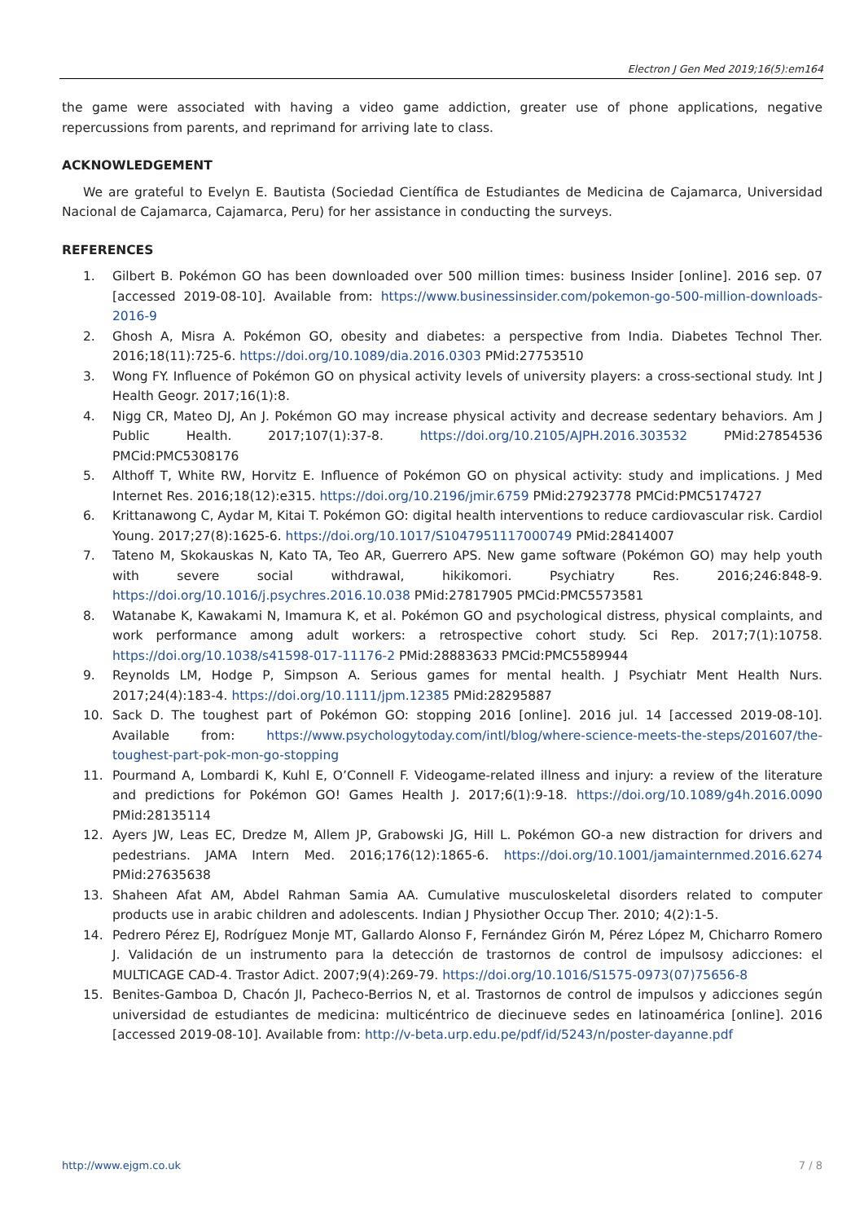Electron J Gen Med 2019;16(5):em164
the game were associated with having a video game addiction, greater use of phone applications, negative repercussions from parents, and reprimand for arriving late to class.
ACKNOWLEDGEMENT
We are grateful to Evelyn E. Bautista (Sociedad Científica de Estudiantes de Medicina de Cajamarca, Universidad Nacional de Cajamarca, Cajamarca, Peru) for her assistance in conducting the surveys.
REFERENCES
1. Gilbert B. Pokémon GO has been downloaded over 500 million times: business Insider [online]. 2016 sep. 07 [accessed 2019-08-10]. Available from: https://www.businessinsider.com/pokemon-go-500-million-downloads-2016-9
2. Ghosh A, Misra A. Pokémon GO, obesity and diabetes: a perspective from India. Diabetes Technol Ther. 2016;18(11):725-6. https://doi.org/10.1089/dia.2016.0303 PMid:27753510
3. Wong FY. Influence of Pokémon GO on physical activity levels of university players: a cross-sectional study. Int J Health Geogr. 2017;16(1):8.
4. Nigg CR, Mateo DJ, An J. Pokémon GO may increase physical activity and decrease sedentary behaviors. Am J Public Health. 2017;107(1):37-8. https://doi.org/10.2105/AJPH.2016.303532 PMid:27854536 PMCid:PMC5308176
5. Althoff T, White RW, Horvitz E. Influence of Pokémon GO on physical activity: study and implications. J Med Internet Res. 2016;18(12):e315. https://doi.org/10.2196/jmir.6759 PMid:27923778 PMCid:PMC5174727
6. Krittanawong C, Aydar M, Kitai T. Pokémon GO: digital health interventions to reduce cardiovascular risk. Cardiol Young. 2017;27(8):1625-6. https://doi.org/10.1017/S1047951117000749 PMid:28414007
7. Tateno M, Skokauskas N, Kato TA, Teo AR, Guerrero APS. New game software (Pokémon GO) may help youth with severe social withdrawal, hikikomori. Psychiatry Res. 2016;246:848-9. https://doi.org/10.1016/j.psychres.2016.10.038 PMid:27817905 PMCid:PMC5573581
8. Watanabe K, Kawakami N, Imamura K, et al. Pokémon GO and psychological distress, physical complaints, and work performance among adult workers: a retrospective cohort study. Sci Rep. 2017;7(1):10758. https://doi.org/10.1038/s41598-017-11176-2 PMid:28883633 PMCid:PMC5589944
9. Reynolds LM, Hodge P, Simpson A. Serious games for mental health. J Psychiatr Ment Health Nurs. 2017;24(4):183-4. https://doi.org/10.1111/jpm.12385 PMid:28295887
10. Sack D. The toughest part of Pokémon GO: stopping 2016 [online]. 2016 jul. 14 [accessed 2019-08-10]. Available from: https://www.psychologytoday.com/intl/blog/where-science-meets-the-steps/201607/the-toughest-part-pok-mon-go-stopping
11. Pourmand A, Lombardi K, Kuhl E, O’Connell F. Videogame-related illness and injury: a review of the literature and predictions for Pokémon GO! Games Health J. 2017;6(1):9-18. https://doi.org/10.1089/g4h.2016.0090 PMid:28135114
12. Ayers JW, Leas EC, Dredze M, Allem JP, Grabowski JG, Hill L. Pokémon GO-a new distraction for drivers and pedestrians. JAMA Intern Med. 2016;176(12):1865-6. https://doi.org/10.1001/jamainternmed.2016.6274 PMid:27635638
13. Shaheen Afat AM, Abdel Rahman Samia AA. Cumulative musculoskeletal disorders related to computer products use in arabic children and adolescents. Indian J Physiother Occup Ther. 2010; 4(2):1-5.
14. Pedrero Pérez EJ, Rodríguez Monje MT, Gallardo Alonso F, Fernández Girón M, Pérez López M, Chicharro Romero J. Validación de un instrumento para la detección de trastornos de control de impulsosy adicciones: el MULTICAGE CAD-4. Trastor Adict. 2007;9(4):269-79. https://doi.org/10.1016/S1575-0973(07)75656-8
15. Benites-Gamboa D, Chacón JI, Pacheco-Berrios N, et al. Trastornos de control de impulsos y adicciones según universidad de estudiantes de medicina: multicéntrico de diecinueve sedes en latinoamérica [online]. 2016 [accessed 2019-08-10]. Available from: http://v-beta.urp.edu.pe/pdf/id/5243/n/poster-dayanne.pdf
http://www.ejgm.co.uk 7 / 8